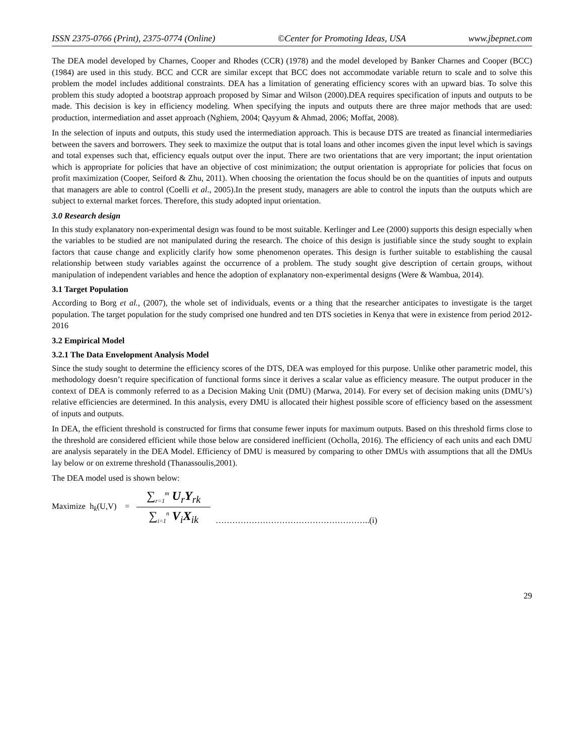ISSN 2375-0766 (Print), 2375-0774 (Online) ©Center for Promoting Ideas, USA www.jbepnet.com
The DEA model developed by Charnes, Cooper and Rhodes (CCR) (1978) and the model developed by Banker Charnes and Cooper (BCC) (1984) are used in this study. BCC and CCR are similar except that BCC does not accommodate variable return to scale and to solve this problem the model includes additional constraints. DEA has a limitation of generating efficiency scores with an upward bias. To solve this problem this study adopted a bootstrap approach proposed by Simar and Wilson (2000).DEA requires specification of inputs and outputs to be made. This decision is key in efficiency modeling. When specifying the inputs and outputs there are three major methods that are used: production, intermediation and asset approach (Nghiem, 2004; Qayyum & Ahmad, 2006; Moffat, 2008).
In the selection of inputs and outputs, this study used the intermediation approach. This is because DTS are treated as financial intermediaries between the savers and borrowers. They seek to maximize the output that is total loans and other incomes given the input level which is savings and total expenses such that, efficiency equals output over the input. There are two orientations that are very important; the input orientation which is appropriate for policies that have an objective of cost minimization; the output orientation is appropriate for policies that focus on profit maximization (Cooper, Seiford & Zhu, 2011). When choosing the orientation the focus should be on the quantities of inputs and outputs that managers are able to control (Coelli et al., 2005).In the present study, managers are able to control the inputs than the outputs which are subject to external market forces. Therefore, this study adopted input orientation.
3.0 Research design
In this study explanatory non-experimental design was found to be most suitable. Kerlinger and Lee (2000) supports this design especially when the variables to be studied are not manipulated during the research. The choice of this design is justifiable since the study sought to explain factors that cause change and explicitly clarify how some phenomenon operates. This design is further suitable to establishing the causal relationship between study variables against the occurrence of a problem. The study sought give description of certain groups, without manipulation of independent variables and hence the adoption of explanatory non-experimental designs (Were & Wambua, 2014).
3.1 Target Population
According to Borg et al., (2007), the whole set of individuals, events or a thing that the researcher anticipates to investigate is the target population. The target population for the study comprised one hundred and ten DTS societies in Kenya that were in existence from period 2012-2016
3.2 Empirical Model
3.2.1 The Data Envelopment Analysis Model
Since the study sought to determine the efficiency scores of the DTS, DEA was employed for this purpose. Unlike other parametric model, this methodology doesn’t require specification of functional forms since it derives a scalar value as efficiency measure. The output producer in the context of DEA is commonly referred to as a Decision Making Unit (DMU) (Marwa, 2014). For every set of decision making units (DMU’s) relative efficiencies are determined. In this analysis, every DMU is allocated their highest possible score of efficiency based on the assessment of inputs and outputs.
In DEA, the efficient threshold is constructed for firms that consume fewer inputs for maximum outputs. Based on this threshold firms close to the threshold are considered efficient while those below are considered inefficient (Ocholla, 2016). The efficiency of each units and each DMU are analysis separately in the DEA Model. Efficiency of DMU is measured by comparing to other DMUs with assumptions that all the DMUs lay below or on extreme threshold (Thanassoulis,2001).
The DEA model used is shown below:
Maximize h<sub>k</sub>(U,V) = ∑<sub>r=1</sub><sup>m</sup> U<sub>r</sub>Y<sub>rk</sub> ∑<sub>i=1</sub><sup>n</sup> V<sub>i</sub>X<sub>ik</sub> ………………………………………………..(i)
29